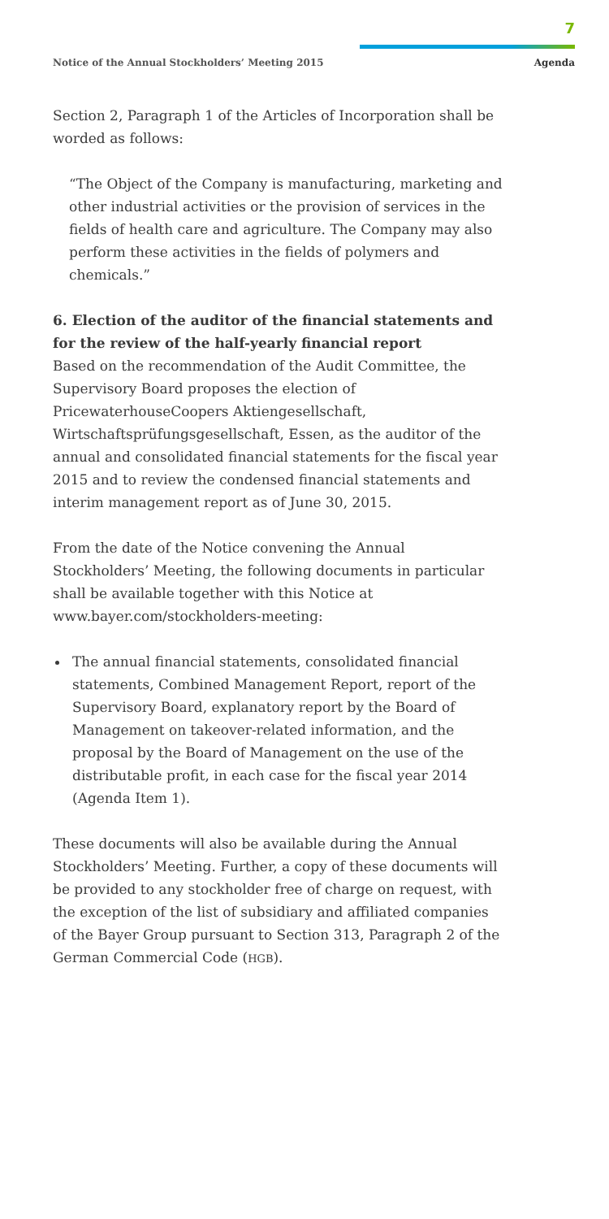7
Notice of the Annual Stockholders’ Meeting 2015 Agenda
Section 2, Paragraph 1 of the Articles of Incorporation shall be worded as follows:
“The Object of the Company is manufacturing, marketing and other industrial activities or the provision of services in the fields of health care and agriculture. The Company may also perform these activities in the fields of polymers and chemicals.”
6. Election of the auditor of the financial statements and for the review of the half-yearly financial report
Based on the recommendation of the Audit Committee, the Supervisory Board proposes the election of PricewaterhouseCoopers Aktiengesellschaft, Wirtschaftsprüfungsgesellschaft, Essen, as the auditor of the annual and consolidated financial statements for the fiscal year 2015 and to review the condensed financial statements and interim management report as of June 30, 2015.
From the date of the Notice convening the Annual Stockholders’ Meeting, the following documents in particular shall be available together with this Notice at www.bayer.com/stockholders-meeting:
The annual financial statements, consolidated financial statements, Combined Management Report, report of the Supervisory Board, explanatory report by the Board of Management on takeover-related information, and the proposal by the Board of Management on the use of the distributable profit, in each case for the fiscal year 2014 (Agenda Item 1).
These documents will also be available during the Annual Stockholders’ Meeting. Further, a copy of these documents will be provided to any stockholder free of charge on request, with the exception of the list of subsidiary and affiliated companies of the Bayer Group pursuant to Section 313, Paragraph 2 of the German Commercial Code (HGB).